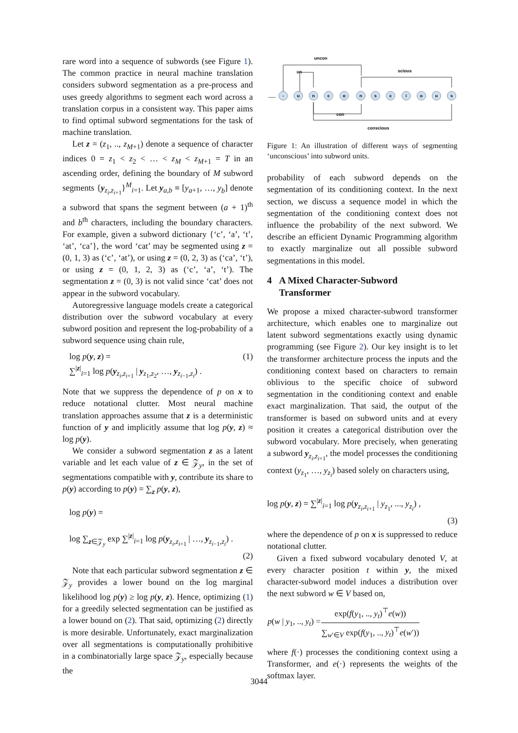rare word into a sequence of subwords (see Figure 1). The common practice in neural machine translation considers subword segmentation as a pre-process and uses greedy algorithms to segment each word across a translation corpus in a consistent way. This paper aims to find optimal subword segmentations for the task of machine translation.
Let z = (z<sub>1</sub>, .., z<sub>M+1</sub>) denote a sequence of character indices 0 = z<sub>1</sub> < z<sub>2</sub> < … < z<sub>M</sub> < z<sub>M+1</sub> = T in an ascending order, defining the boundary of M subword segments {y<sub>z<sub>i</sub>,z<sub>i+1</sub></sub>}<sup>M</sup><sub>i=1</sub>. Let y<sub>a,b</sub> ≡ [y<sub>a+1</sub>, …, y<sub>b</sub>] denote a subword that spans the segment between (a + 1)<sup>th</sup> and b<sup>th</sup> characters, including the boundary characters. For example, given a subword dictionary {‘c’, ‘a’, ‘t’, ‘at’, ‘ca’}, the word ‘cat’ may be segmented using z = (0, 1, 3) as (‘c’, ‘at’), or using z = (0, 2, 3) as (‘ca’, ‘t’), or using z = (0, 1, 2, 3) as (‘c’, ‘a’, ‘t’). The segmentation z = (0, 3) is not valid since ‘cat’ does not appear in the subword vocabulary.
Autoregressive language models create a categorical distribution over the subword vocabulary at every subword position and represent the log-probability of a subword sequence using chain rule,
log p(y, z) =
∑<sup>|z|</sup><sub>i=1</sub> log p(y<sub>z<sub>i</sub>,z<sub>i+1</sub></sub> | y<sub>z<sub>1</sub>,z<sub>2</sub></sub>, …, y<sub>z<sub>i−1</sub>,z<sub>i</sub></sub>) .
(1)
Note that we suppress the dependence of p on x to reduce notational clutter. Most neural machine translation approaches assume that z is a deterministic function of y and implicitly assume that log p(y, z) ≈ log p(y).
We consider a subword segmentation z as a latent variable and let each value of z ∈ 𝒵<sub>y</sub>, in the set of segmentations compatible with y, contribute its share to p(y) according to p(y) = ∑<sub>z</sub> p(y, z),
log p(y) =
log ∑<sub>z∈𝒵<sub>y</sub></sub> exp ∑<sup>|z|</sup><sub>i=1</sub> log p(y<sub>z<sub>i</sub>,z<sub>i+1</sub></sub> | …, y<sub>z<sub>i−1</sub>,z<sub>i</sub></sub>) .
(2)
Note that each particular subword segmentation z ∈ 𝒵<sub>y</sub> provides a lower bound on the log marginal likelihood log p(y) ≥ log p(y, z). Hence, optimizing (1) for a greedily selected segmentation can be justified as a lower bound on (2). That said, optimizing (2) directly is more desirable. Unfortunately, exact marginalization over all segmentations is computationally prohibitive in a combinatorially large space 𝒵<sub>y</sub>, especially because the
-
u
n
c
o
n
s
c
i
o
u
s
uncon
un
scious
con
conscious
......
Figure 1: An illustration of different ways of segmenting ‘unconscious’ into subword units.
probability of each subword depends on the segmentation of its conditioning context. In the next section, we discuss a sequence model in which the segmentation of the conditioning context does not influence the probability of the next subword. We describe an efficient Dynamic Programming algorithm to exactly marginalize out all possible subword segmentations in this model.
4 A Mixed Character-Subword
Transformer
We propose a mixed character-subword transformer architecture, which enables one to marginalize out latent subword segmentations exactly using dynamic programming (see Figure 2). Our key insight is to let the transformer architecture process the inputs and the conditioning context based on characters to remain oblivious to the specific choice of subword segmentation in the conditioning context and enable exact marginalization. That said, the output of the transformer is based on subword units and at every position it creates a categorical distribution over the subword vocabulary. More precisely, when generating a subword y<sub>z<sub>i</sub>,z<sub>i+1</sub></sub>, the model processes the conditioning context (y<sub>z<sub>1</sub></sub>, …, y<sub>z<sub>i</sub></sub>) based solely on characters using,
log p(y, z) = ∑<sup>|z|</sup><sub>i=1</sub> log p(y<sub>z<sub>i</sub>,z<sub>i+1</sub></sub> | y<sub>z<sub>1</sub></sub>, ..., y<sub>z<sub>i</sub></sub>) ,
(3)
where the dependence of p on x is suppressed to reduce notational clutter.
Given a fixed subword vocabulary denoted V, at every character position t within y, the mixed character-subword model induces a distribution over the next subword w ∈ V based on,
| p ( w / y<sub>1</sub>, .., y<sub>t</sub> ) = | exp( f ( y<sub>1</sub>, .., y<sub>t</sub> )<sup>⊤</sup> e ( w )) |
| | ∑<sub>w′∈V</sub> exp( f ( y<sub>1</sub>, .., y<sub>t</sub> )<sup>⊤</sup> e ( w ′)) |
where f(·) processes the conditioning context using a Transformer, and e(·) represents the weights of the softmax layer.
3044